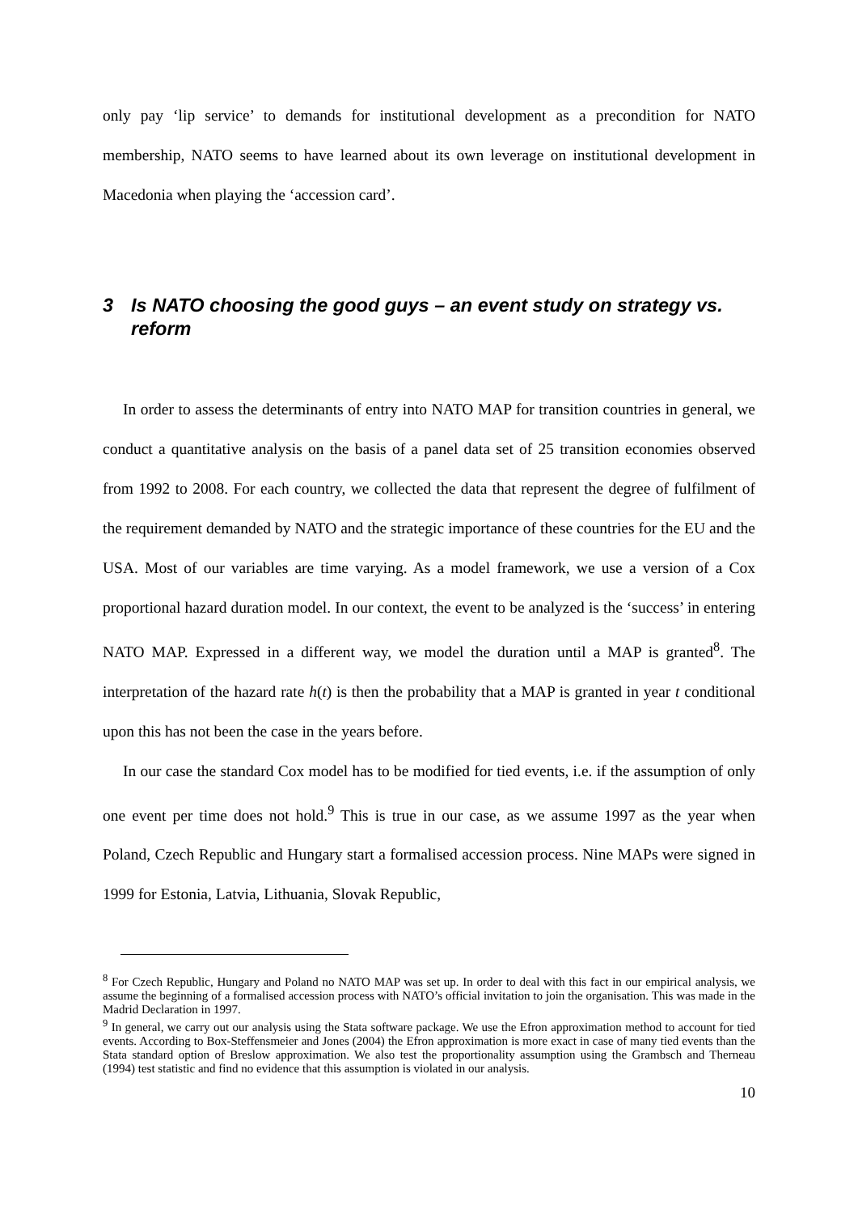only pay ‘lip service’ to demands for institutional development as a precondition for NATO membership, NATO seems to have learned about its own leverage on institutional development in Macedonia when playing the ‘accession card’.
3 Is NATO choosing the good guys – an event study on strategy vs. reform
In order to assess the determinants of entry into NATO MAP for transition countries in general, we conduct a quantitative analysis on the basis of a panel data set of 25 transition economies observed from 1992 to 2008. For each country, we collected the data that represent the degree of fulfilment of the requirement demanded by NATO and the strategic importance of these countries for the EU and the USA. Most of our variables are time varying. As a model framework, we use a version of a Cox proportional hazard duration model. In our context, the event to be analyzed is the ‘success’ in entering NATO MAP. Expressed in a different way, we model the duration until a MAP is granted<sup>8</sup>. The interpretation of the hazard rate h(t) is then the probability that a MAP is granted in year t conditional upon this has not been the case in the years before.
In our case the standard Cox model has to be modified for tied events, i.e. if the assumption of only one event per time does not hold.<sup>9</sup> This is true in our case, as we assume 1997 as the year when Poland, Czech Republic and Hungary start a formalised accession process. Nine MAPs were signed in 1999 for Estonia, Latvia, Lithuania, Slovak Republic,
<sup>8</sup> For Czech Republic, Hungary and Poland no NATO MAP was set up. In order to deal with this fact in our empirical analysis, we assume the beginning of a formalised accession process with NATO’s official invitation to join the organisation. This was made in the Madrid Declaration in 1997.
<sup>9</sup> In general, we carry out our analysis using the Stata software package. We use the Efron approximation method to account for tied events. According to Box-Steffensmeier and Jones (2004) the Efron approximation is more exact in case of many tied events than the Stata standard option of Breslow approximation. We also test the proportionality assumption using the Grambsch and Therneau (1994) test statistic and find no evidence that this assumption is violated in our analysis.
10